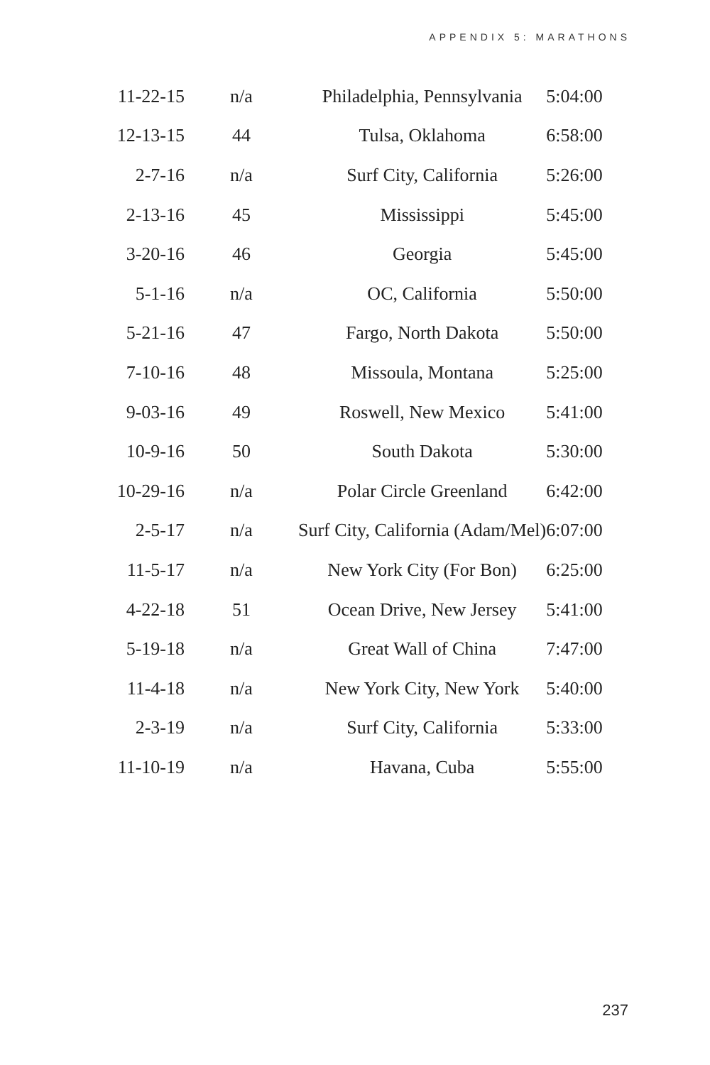APPENDIX 5: MARATHONS
| 11-22-15 | n/a | Philadelphia, Pennsylvania | 5:04:00 |
| 12-13-15 | 44 | Tulsa, Oklahoma | 6:58:00 |
| 2-7-16 | n/a | Surf City, California | 5:26:00 |
| 2-13-16 | 45 | Mississippi | 5:45:00 |
| 3-20-16 | 46 | Georgia | 5:45:00 |
| 5-1-16 | n/a | OC, California | 5:50:00 |
| 5-21-16 | 47 | Fargo, North Dakota | 5:50:00 |
| 7-10-16 | 48 | Missoula, Montana | 5:25:00 |
| 9-03-16 | 49 | Roswell, New Mexico | 5:41:00 |
| 10-9-16 | 50 | South Dakota | 5:30:00 |
| 10-29-16 | n/a | Polar Circle Greenland | 6:42:00 |
| 2-5-17 | n/a | Surf City, California (Adam/Mel) | 6:07:00 |
| 11-5-17 | n/a | New York City (For Bon) | 6:25:00 |
| 4-22-18 | 51 | Ocean Drive, New Jersey | 5:41:00 |
| 5-19-18 | n/a | Great Wall of China | 7:47:00 |
| 11-4-18 | n/a | New York City, New York | 5:40:00 |
| 2-3-19 | n/a | Surf City, California | 5:33:00 |
| 11-10-19 | n/a | Havana, Cuba | 5:55:00 |
237